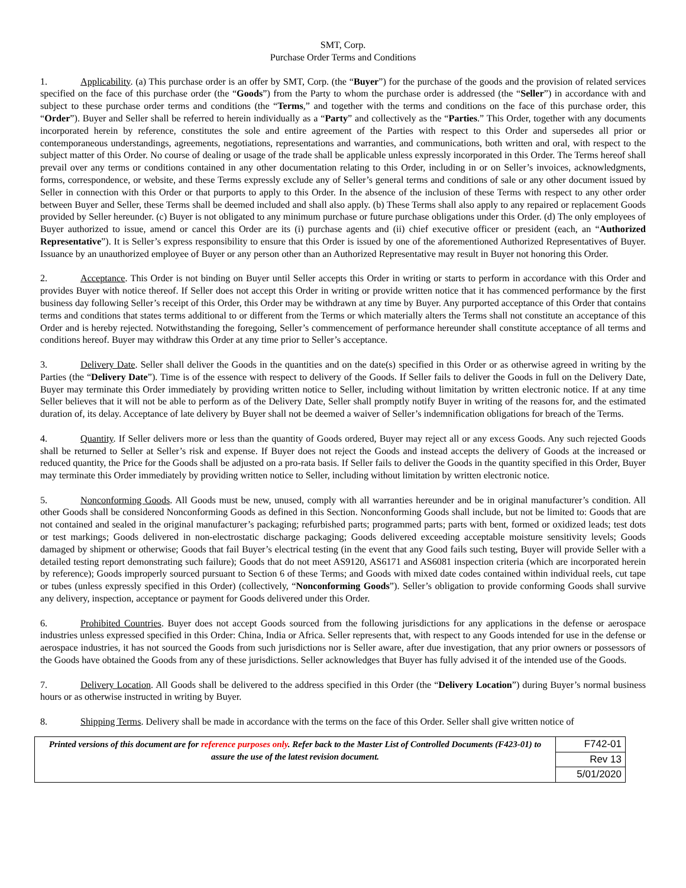SMT, Corp.
Purchase Order Terms and Conditions
1. Applicability. (a) This purchase order is an offer by SMT, Corp. (the “Buyer”) for the purchase of the goods and the provision of related services specified on the face of this purchase order (the “Goods”) from the Party to whom the purchase order is addressed (the “Seller”) in accordance with and subject to these purchase order terms and conditions (the “Terms,” and together with the terms and conditions on the face of this purchase order, this “Order”). Buyer and Seller shall be referred to herein individually as a “Party” and collectively as the “Parties.” This Order, together with any documents incorporated herein by reference, constitutes the sole and entire agreement of the Parties with respect to this Order and supersedes all prior or contemporaneous understandings, agreements, negotiations, representations and warranties, and communications, both written and oral, with respect to the subject matter of this Order. No course of dealing or usage of the trade shall be applicable unless expressly incorporated in this Order. The Terms hereof shall prevail over any terms or conditions contained in any other documentation relating to this Order, including in or on Seller’s invoices, acknowledgments, forms, correspondence, or website, and these Terms expressly exclude any of Seller’s general terms and conditions of sale or any other document issued by Seller in connection with this Order or that purports to apply to this Order. In the absence of the inclusion of these Terms with respect to any other order between Buyer and Seller, these Terms shall be deemed included and shall also apply. (b) These Terms shall also apply to any repaired or replacement Goods provided by Seller hereunder. (c) Buyer is not obligated to any minimum purchase or future purchase obligations under this Order. (d) The only employees of Buyer authorized to issue, amend or cancel this Order are its (i) purchase agents and (ii) chief executive officer or president (each, an “Authorized Representative”). It is Seller’s express responsibility to ensure that this Order is issued by one of the aforementioned Authorized Representatives of Buyer. Issuance by an unauthorized employee of Buyer or any person other than an Authorized Representative may result in Buyer not honoring this Order.
2. Acceptance. This Order is not binding on Buyer until Seller accepts this Order in writing or starts to perform in accordance with this Order and provides Buyer with notice thereof. If Seller does not accept this Order in writing or provide written notice that it has commenced performance by the first business day following Seller’s receipt of this Order, this Order may be withdrawn at any time by Buyer. Any purported acceptance of this Order that contains terms and conditions that states terms additional to or different from the Terms or which materially alters the Terms shall not constitute an acceptance of this Order and is hereby rejected. Notwithstanding the foregoing, Seller’s commencement of performance hereunder shall constitute acceptance of all terms and conditions hereof. Buyer may withdraw this Order at any time prior to Seller’s acceptance.
3. Delivery Date. Seller shall deliver the Goods in the quantities and on the date(s) specified in this Order or as otherwise agreed in writing by the Parties (the “Delivery Date”). Time is of the essence with respect to delivery of the Goods. If Seller fails to deliver the Goods in full on the Delivery Date, Buyer may terminate this Order immediately by providing written notice to Seller, including without limitation by written electronic notice. If at any time Seller believes that it will not be able to perform as of the Delivery Date, Seller shall promptly notify Buyer in writing of the reasons for, and the estimated duration of, its delay. Acceptance of late delivery by Buyer shall not be deemed a waiver of Seller’s indemnification obligations for breach of the Terms.
4. Quantity. If Seller delivers more or less than the quantity of Goods ordered, Buyer may reject all or any excess Goods. Any such rejected Goods shall be returned to Seller at Seller’s risk and expense. If Buyer does not reject the Goods and instead accepts the delivery of Goods at the increased or reduced quantity, the Price for the Goods shall be adjusted on a pro-rata basis. If Seller fails to deliver the Goods in the quantity specified in this Order, Buyer may terminate this Order immediately by providing written notice to Seller, including without limitation by written electronic notice.
5. Nonconforming Goods. All Goods must be new, unused, comply with all warranties hereunder and be in original manufacturer’s condition. All other Goods shall be considered Nonconforming Goods as defined in this Section. Nonconforming Goods shall include, but not be limited to: Goods that are not contained and sealed in the original manufacturer’s packaging; refurbished parts; programmed parts; parts with bent, formed or oxidized leads; test dots or test markings; Goods delivered in non-electrostatic discharge packaging; Goods delivered exceeding acceptable moisture sensitivity levels; Goods damaged by shipment or otherwise; Goods that fail Buyer’s electrical testing (in the event that any Good fails such testing, Buyer will provide Seller with a detailed testing report demonstrating such failure); Goods that do not meet AS9120, AS6171 and AS6081 inspection criteria (which are incorporated herein by reference); Goods improperly sourced pursuant to Section 6 of these Terms; and Goods with mixed date codes contained within individual reels, cut tape or tubes (unless expressly specified in this Order) (collectively, “Nonconforming Goods”). Seller’s obligation to provide conforming Goods shall survive any delivery, inspection, acceptance or payment for Goods delivered under this Order.
6. Prohibited Countries. Buyer does not accept Goods sourced from the following jurisdictions for any applications in the defense or aerospace industries unless expressed specified in this Order: China, India or Africa. Seller represents that, with respect to any Goods intended for use in the defense or aerospace industries, it has not sourced the Goods from such jurisdictions nor is Seller aware, after due investigation, that any prior owners or possessors of the Goods have obtained the Goods from any of these jurisdictions. Seller acknowledges that Buyer has fully advised it of the intended use of the Goods.
7. Delivery Location. All Goods shall be delivered to the address specified in this Order (the “Delivery Location”) during Buyer’s normal business hours or as otherwise instructed in writing by Buyer.
8. Shipping Terms. Delivery shall be made in accordance with the terms on the face of this Order. Seller shall give written notice of
| Printed versions of this document are for reference purposes only . Refer back to the Master List of Controlled Documents (F423-01) to assure the use of the latest revision document. | F742-01 |
| | Rev 13 |
| | 5/01/2020 |